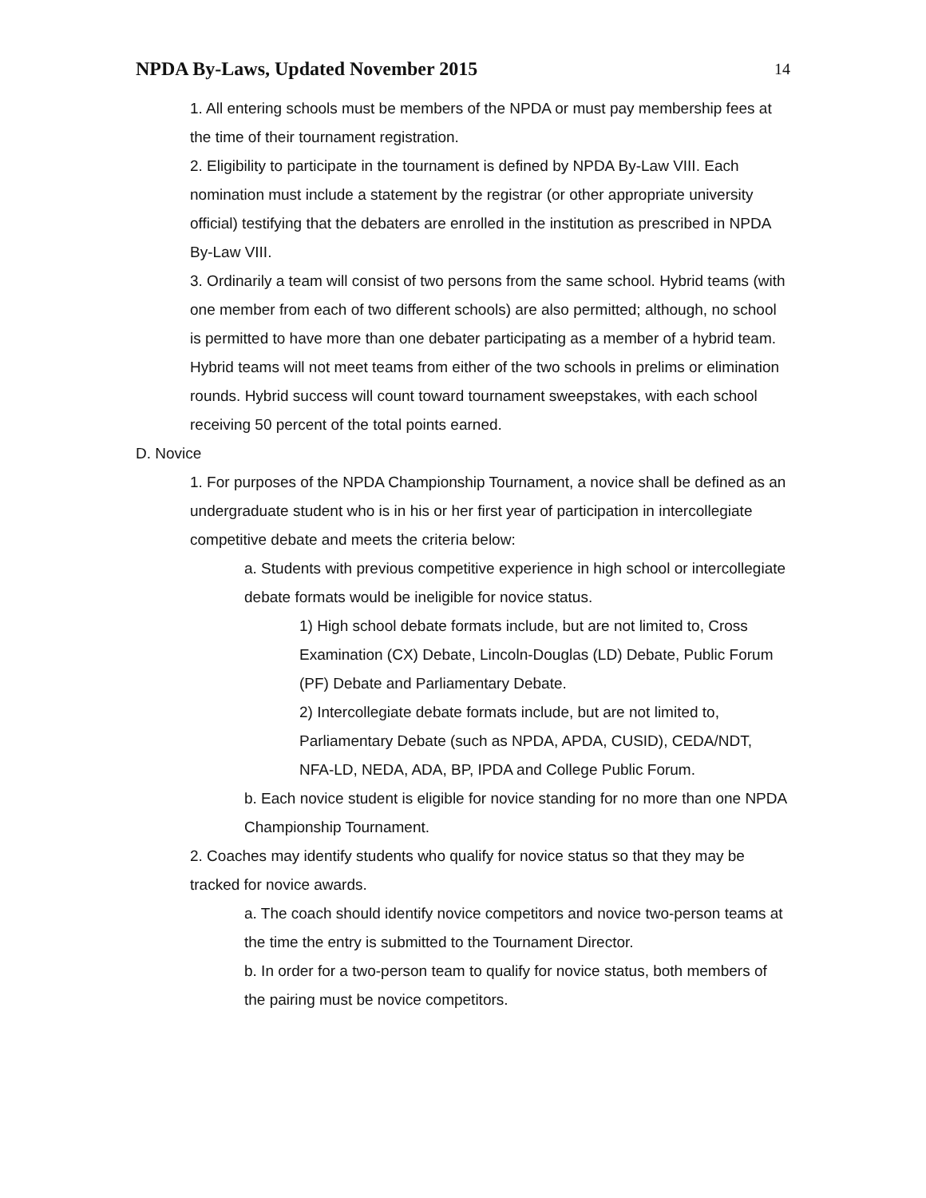NPDA By-Laws, Updated November 2015
14
1. All entering schools must be members of the NPDA or must pay membership fees at the time of their tournament registration.
2. Eligibility to participate in the tournament is defined by NPDA By-Law VIII. Each nomination must include a statement by the registrar (or other appropriate university official) testifying that the debaters are enrolled in the institution as prescribed in NPDA By-Law VIII.
3. Ordinarily a team will consist of two persons from the same school. Hybrid teams (with one member from each of two different schools) are also permitted; although, no school is permitted to have more than one debater participating as a member of a hybrid team. Hybrid teams will not meet teams from either of the two schools in prelims or elimination rounds. Hybrid success will count toward tournament sweepstakes, with each school receiving 50 percent of the total points earned.
D. Novice
1. For purposes of the NPDA Championship Tournament, a novice shall be defined as an undergraduate student who is in his or her first year of participation in intercollegiate competitive debate and meets the criteria below:
a. Students with previous competitive experience in high school or intercollegiate debate formats would be ineligible for novice status.
1) High school debate formats include, but are not limited to, Cross Examination (CX) Debate, Lincoln-Douglas (LD) Debate, Public Forum (PF) Debate and Parliamentary Debate.
2) Intercollegiate debate formats include, but are not limited to, Parliamentary Debate (such as NPDA, APDA, CUSID), CEDA/NDT, NFA-LD, NEDA, ADA, BP, IPDA and College Public Forum.
b. Each novice student is eligible for novice standing for no more than one NPDA Championship Tournament.
2. Coaches may identify students who qualify for novice status so that they may be tracked for novice awards.
a. The coach should identify novice competitors and novice two-person teams at the time the entry is submitted to the Tournament Director.
b. In order for a two-person team to qualify for novice status, both members of the pairing must be novice competitors.